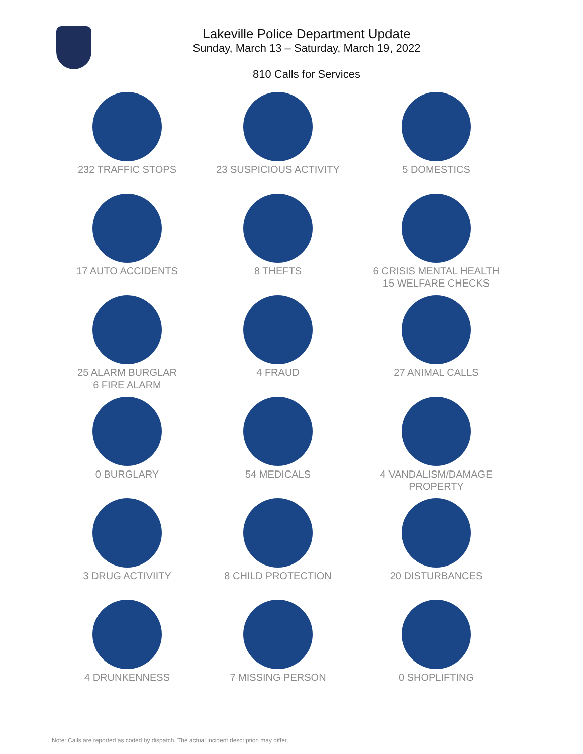Lakeville Police Department Update
Sunday, March 13 – Saturday, March 19, 2022
810 Calls for Services
232 TRAFFIC STOPS
23 SUSPICIOUS ACTIVITY
5 DOMESTICS
17 AUTO ACCIDENTS
8 THEFTS
6 CRISIS MENTAL HEALTH
15 WELFARE CHECKS
25 ALARM BURGLAR
6 FIRE ALARM
4 FRAUD
27 ANIMAL CALLS
0 BURGLARY
54 MEDICALS
4 VANDALISM/DAMAGE
PROPERTY
3 DRUG ACTIVIITY
8 CHILD PROTECTION
20 DISTURBANCES
4 DRUNKENNESS
7 MISSING PERSON
0 SHOPLIFTING
Note: Calls are reported as coded by dispatch. The actual incident description may differ.